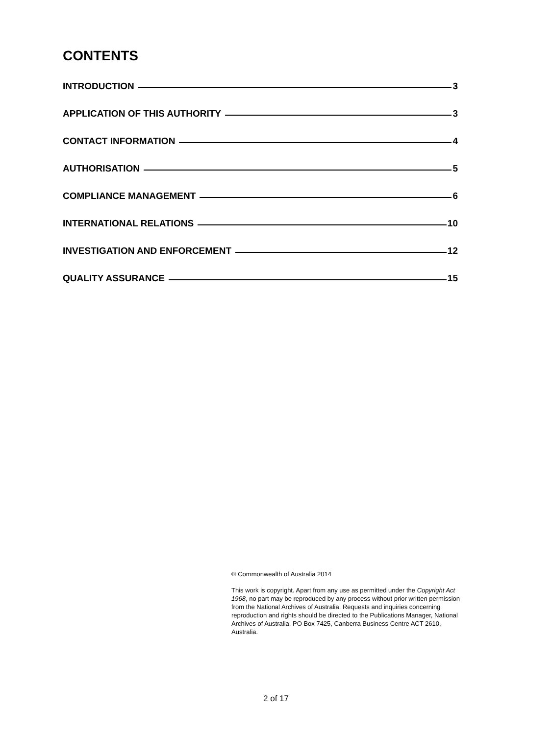CONTENTS
INTRODUCTION 3
APPLICATION OF THIS AUTHORITY 3
CONTACT INFORMATION 4
AUTHORISATION 5
COMPLIANCE MANAGEMENT 6
INTERNATIONAL RELATIONS 10
INVESTIGATION AND ENFORCEMENT 12
QUALITY ASSURANCE 15
© Commonwealth of Australia 2014
This work is copyright. Apart from any use as permitted under the Copyright Act 1968, no part may be reproduced by any process without prior written permission from the National Archives of Australia. Requests and inquiries concerning reproduction and rights should be directed to the Publications Manager, National Archives of Australia, PO Box 7425, Canberra Business Centre ACT 2610, Australia.
2 of 17